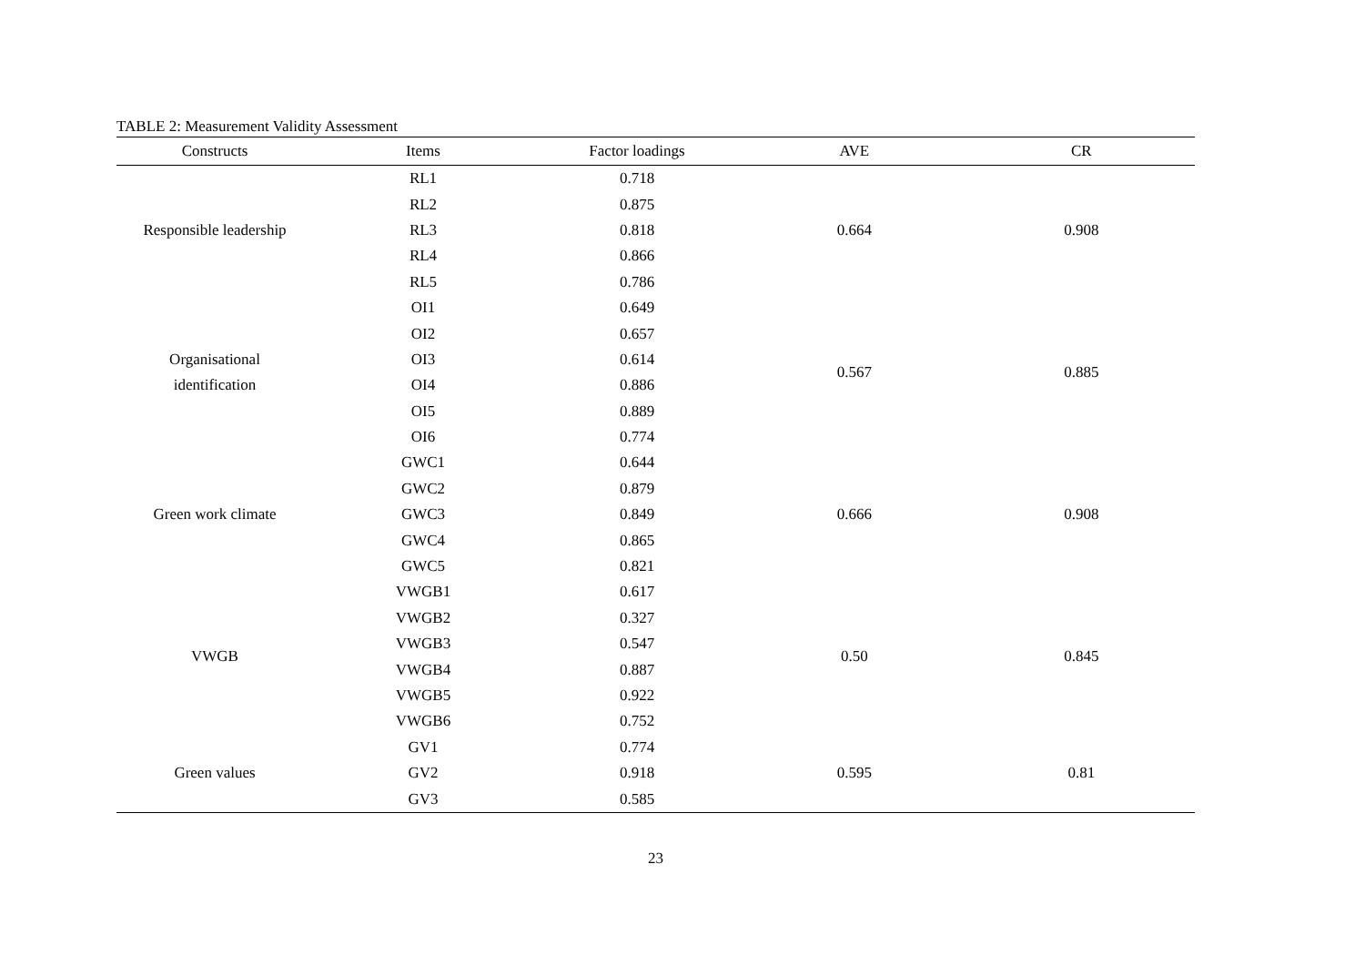TABLE 2: Measurement Validity Assessment
| Constructs | Items | Factor loadings | AVE | CR |
| --- | --- | --- | --- | --- |
| Responsible leadership | RL1 | 0.718 | 0.664 | 0.908 |
| | RL2 | 0.875 | | |
| | RL3 | 0.818 | | |
| | RL4 | 0.866 | | |
| | RL5 | 0.786 | | |
| Organisational identification | OI1 | 0.649 | 0.567 | 0.885 |
| | OI2 | 0.657 | | |
| | OI3 | 0.614 | | |
| | OI4 | 0.886 | | |
| | OI5 | 0.889 | | |
| | OI6 | 0.774 | | |
| Green work climate | GWC1 | 0.644 | 0.666 | 0.908 |
| | GWC2 | 0.879 | | |
| | GWC3 | 0.849 | | |
| | GWC4 | 0.865 | | |
| | GWC5 | 0.821 | | |
| VWGB | VWGB1 | 0.617 | 0.50 | 0.845 |
| | VWGB2 | 0.327 | | |
| | VWGB3 | 0.547 | | |
| | VWGB4 | 0.887 | | |
| | VWGB5 | 0.922 | | |
| | VWGB6 | 0.752 | | |
| Green values | GV1 | 0.774 | 0.595 | 0.81 |
| | GV2 | 0.918 | | |
| | GV3 | 0.585 | | |
23